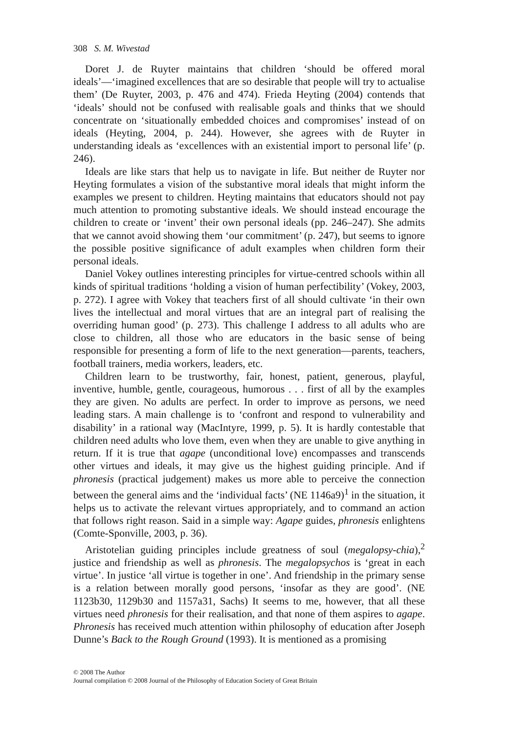308 S. M. Wivestad
Doret J. de Ruyter maintains that children ‘should be offered moral ideals’—‘imagined excellences that are so desirable that people will try to actualise them’ (De Ruyter, 2003, p. 476 and 474). Frieda Heyting (2004) contends that ‘ideals’ should not be confused with realisable goals and thinks that we should concentrate on ‘situationally embedded choices and compromises’ instead of on ideals (Heyting, 2004, p. 244). However, she agrees with de Ruyter in understanding ideals as ‘excellences with an existential import to personal life’ (p. 246).
Ideals are like stars that help us to navigate in life. But neither de Ruyter nor Heyting formulates a vision of the substantive moral ideals that might inform the examples we present to children. Heyting maintains that educators should not pay much attention to promoting substantive ideals. We should instead encourage the children to create or ‘invent’ their own personal ideals (pp. 246–247). She admits that we cannot avoid showing them ‘our commitment’ (p. 247), but seems to ignore the possible positive significance of adult examples when children form their personal ideals.
Daniel Vokey outlines interesting principles for virtue-centred schools within all kinds of spiritual traditions ‘holding a vision of human perfectibility’ (Vokey, 2003, p. 272). I agree with Vokey that teachers first of all should cultivate ‘in their own lives the intellectual and moral virtues that are an integral part of realising the overriding human good’ (p. 273). This challenge I address to all adults who are close to children, all those who are educators in the basic sense of being responsible for presenting a form of life to the next generation—parents, teachers, football trainers, media workers, leaders, etc.
Children learn to be trustworthy, fair, honest, patient, generous, playful, inventive, humble, gentle, courageous, humorous . . . first of all by the examples they are given. No adults are perfect. In order to improve as persons, we need leading stars. A main challenge is to ‘confront and respond to vulnerability and disability’ in a rational way (MacIntyre, 1999, p. 5). It is hardly contestable that children need adults who love them, even when they are unable to give anything in return. If it is true that agape (unconditional love) encompasses and transcends other virtues and ideals, it may give us the highest guiding principle. And if phronesis (practical judgement) makes us more able to perceive the connection between the general aims and the ‘individual facts’ (NE 1146a9)<sup>1</sup> in the situation, it helps us to activate the relevant virtues appropriately, and to command an action that follows right reason. Said in a simple way: Agape guides, phronesis enlightens (Comte-Sponville, 2003, p. 36).
Aristotelian guiding principles include greatness of soul (megalopsy-chia),<sup>2</sup> justice and friendship as well as phronesis. The megalopsychos is ‘great in each virtue’. In justice ‘all virtue is together in one’. And friendship in the primary sense is a relation between morally good persons, ‘insofar as they are good’. (NE 1123b30, 1129b30 and 1157a31, Sachs) It seems to me, however, that all these virtues need phronesis for their realisation, and that none of them aspires to agape. Phronesis has received much attention within philosophy of education after Joseph Dunne’s Back to the Rough Ground (1993). It is mentioned as a promising
© 2008 The Author
Journal compilation © 2008 Journal of the Philosophy of Education Society of Great Britain